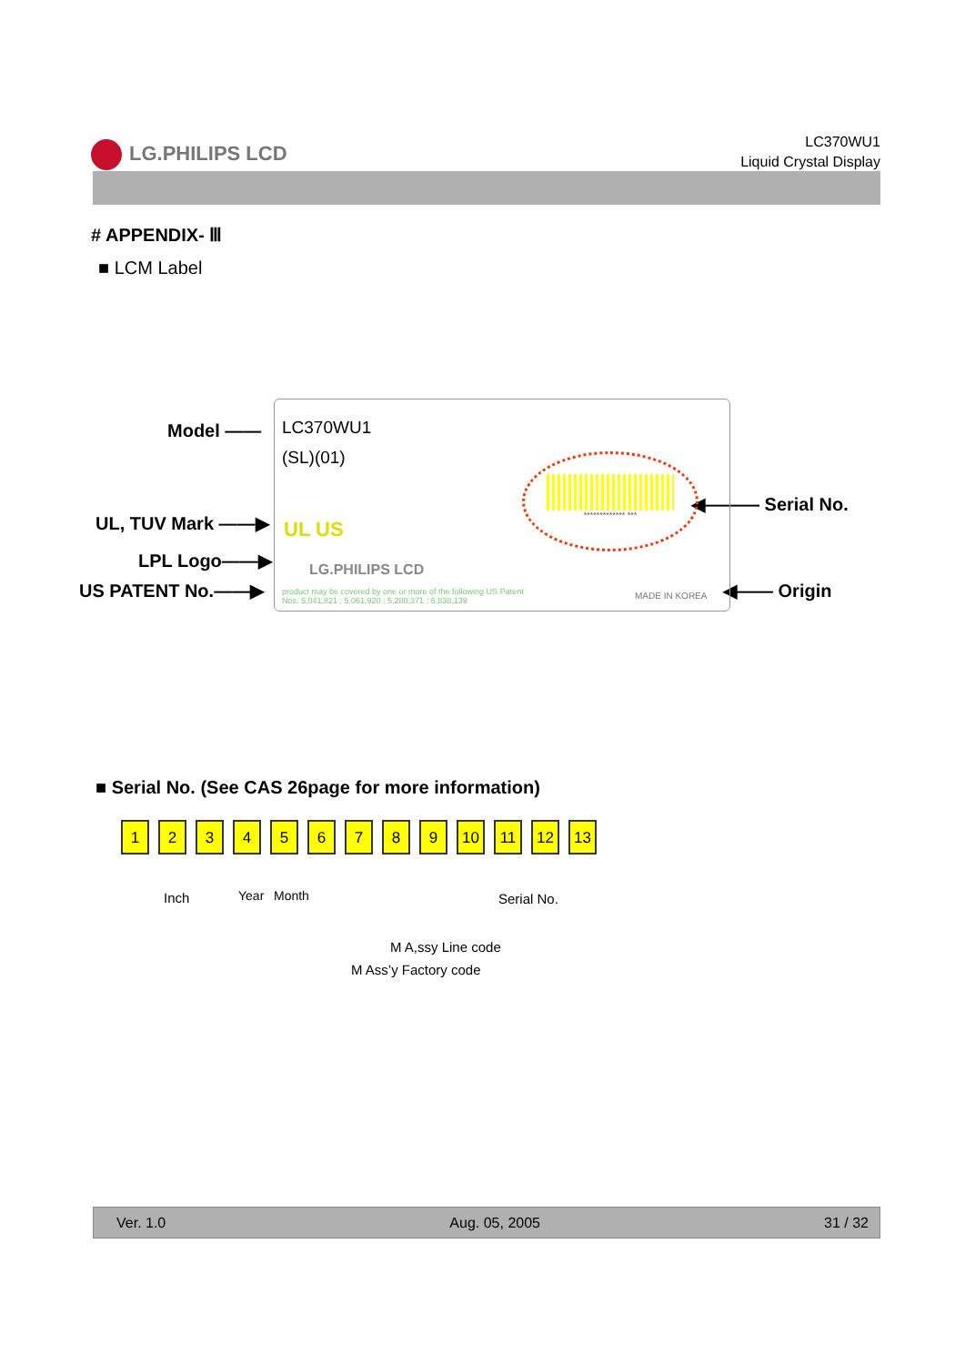LG.PHILIPS LCD
LC370WU1
Liquid Crystal Display
# APPENDIX- Ⅲ
■ LCM Label
Model ——
UL, TUV Mark ——▶
LPL Logo——▶
US PATENT No.——▶
◀——— Serial No.
◀—— Origin
LC370WU1
(SL)(01)
************* ***
UL US
LG.PHILIPS LCD
product may be covered by one or more of the following US Patent
Nos. 5,041,821 ; 5,061,920 ; 5,280,371 ; 5,838,139
MADE IN KOREA
■ Serial No. (See CAS 26page for more information)
1 2 3 4 5 6 7 8 9 10 11 12 13
Inch Year Month Serial No.
M A,ssy Line code
M Ass’y Factory code
Ver. 1.0 Aug. 05, 2005 31 / 32